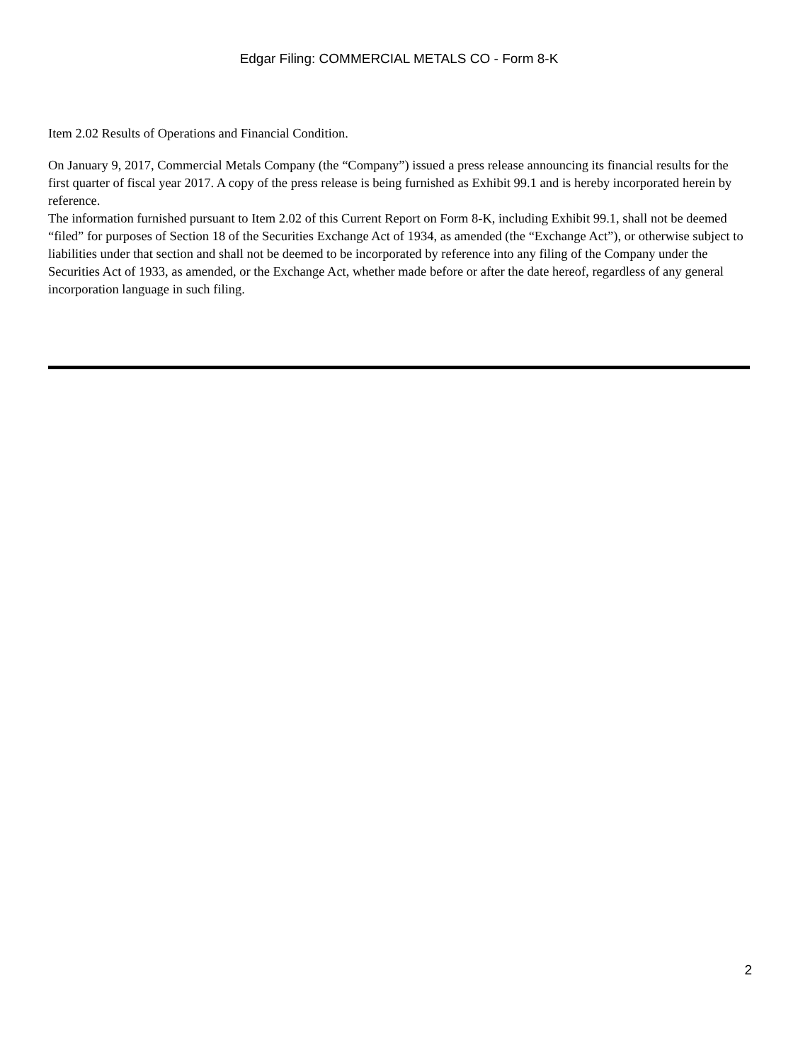Edgar Filing: COMMERCIAL METALS CO - Form 8-K
Item 2.02 Results of Operations and Financial Condition.
On January 9, 2017, Commercial Metals Company (the “Company”) issued a press release announcing its financial results for the first quarter of fiscal year 2017. A copy of the press release is being furnished as Exhibit 99.1 and is hereby incorporated herein by reference.
The information furnished pursuant to Item 2.02 of this Current Report on Form 8-K, including Exhibit 99.1, shall not be deemed “filed” for purposes of Section 18 of the Securities Exchange Act of 1934, as amended (the “Exchange Act”), or otherwise subject to liabilities under that section and shall not be deemed to be incorporated by reference into any filing of the Company under the Securities Act of 1933, as amended, or the Exchange Act, whether made before or after the date hereof, regardless of any general incorporation language in such filing.
2